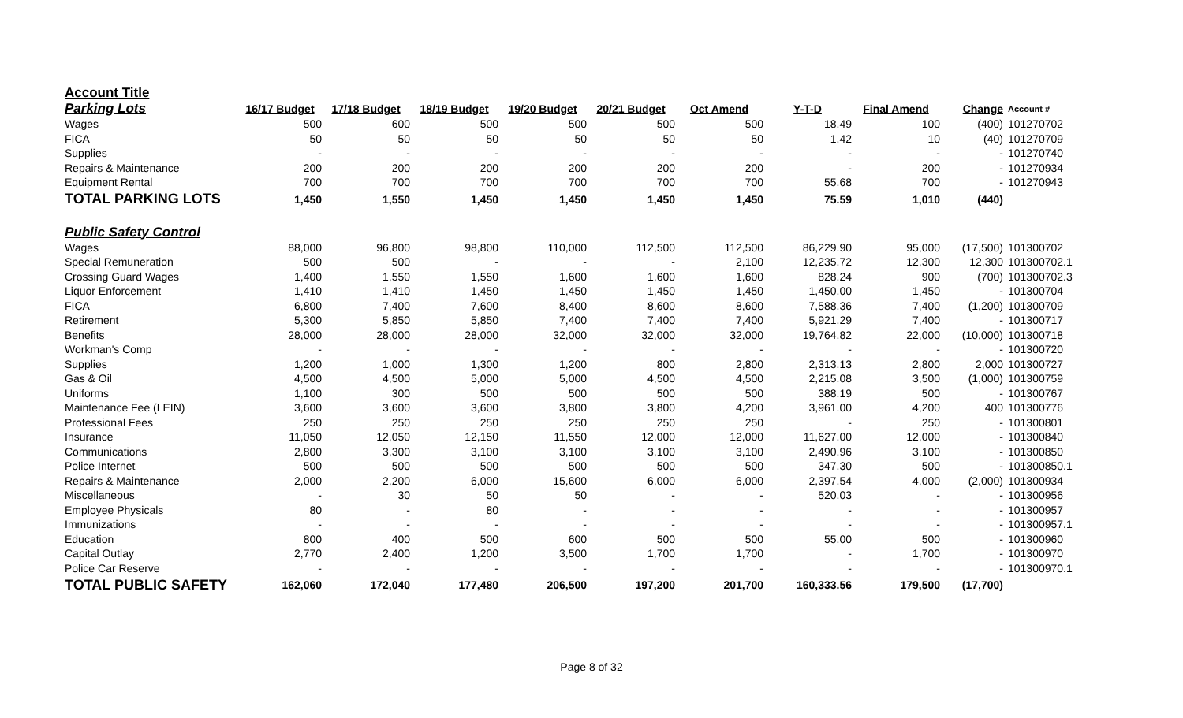| Account Title | | | | | | | | | | |
| Parking Lots | 16/17 Budget | 17/18 Budget | 18/19 Budget | 19/20 Budget | 20/21 Budget | Oct Amend | Y-T-D | Final Amend | Change | Account # |
| Wages | 500 | 600 | 500 | 500 | 500 | 500 | 18.49 | 100 | (400) | 101270702 |
| FICA | 50 | 50 | 50 | 50 | 50 | 50 | 1.42 | 10 | (40) | 101270709 |
| Supplies | - | - | - | - | - | - | - | - | - | 101270740 |
| Repairs & Maintenance | 200 | 200 | 200 | 200 | 200 | 200 | - | 200 | - | 101270934 |
| Equipment Rental | 700 | 700 | 700 | 700 | 700 | 700 | 55.68 | 700 | - | 101270943 |
| TOTAL PARKING LOTS | 1,450 | 1,550 | 1,450 | 1,450 | 1,450 | 1,450 | 75.59 | 1,010 | (440) | |
| Public Safety Control | | | | | | | | | | |
| Wages | 88,000 | 96,800 | 98,800 | 110,000 | 112,500 | 112,500 | 86,229.90 | 95,000 | (17,500) | 101300702 |
| Special Remuneration | 500 | 500 | - | - | - | 2,100 | 12,235.72 | 12,300 | 12,300 | 101300702.1 |
| Crossing Guard Wages | 1,400 | 1,550 | 1,550 | 1,600 | 1,600 | 1,600 | 828.24 | 900 | (700) | 101300702.3 |
| Liquor Enforcement | 1,410 | 1,410 | 1,450 | 1,450 | 1,450 | 1,450 | 1,450.00 | 1,450 | - | 101300704 |
| FICA | 6,800 | 7,400 | 7,600 | 8,400 | 8,600 | 8,600 | 7,588.36 | 7,400 | (1,200) | 101300709 |
| Retirement | 5,300 | 5,850 | 5,850 | 7,400 | 7,400 | 7,400 | 5,921.29 | 7,400 | - | 101300717 |
| Benefits | 28,000 | 28,000 | 28,000 | 32,000 | 32,000 | 32,000 | 19,764.82 | 22,000 | (10,000) | 101300718 |
| Workman's Comp | - | - | - | - | - | - | - | - | - | 101300720 |
| Supplies | 1,200 | 1,000 | 1,300 | 1,200 | 800 | 2,800 | 2,313.13 | 2,800 | 2,000 | 101300727 |
| Gas & Oil | 4,500 | 4,500 | 5,000 | 5,000 | 4,500 | 4,500 | 2,215.08 | 3,500 | (1,000) | 101300759 |
| Uniforms | 1,100 | 300 | 500 | 500 | 500 | 500 | 388.19 | 500 | - | 101300767 |
| Maintenance Fee (LEIN) | 3,600 | 3,600 | 3,600 | 3,800 | 3,800 | 4,200 | 3,961.00 | 4,200 | 400 | 101300776 |
| Professional Fees | 250 | 250 | 250 | 250 | 250 | 250 | - | 250 | - | 101300801 |
| Insurance | 11,050 | 12,050 | 12,150 | 11,550 | 12,000 | 12,000 | 11,627.00 | 12,000 | - | 101300840 |
| Communications | 2,800 | 3,300 | 3,100 | 3,100 | 3,100 | 3,100 | 2,490.96 | 3,100 | - | 101300850 |
| Police Internet | 500 | 500 | 500 | 500 | 500 | 500 | 347.30 | 500 | - | 101300850.1 |
| Repairs & Maintenance | 2,000 | 2,200 | 6,000 | 15,600 | 6,000 | 6,000 | 2,397.54 | 4,000 | (2,000) | 101300934 |
| Miscellaneous | - | 30 | 50 | 50 | - | - | 520.03 | - | - | 101300956 |
| Employee Physicals | 80 | - | 80 | - | - | - | - | - | - | 101300957 |
| Immunizations | - | - | - | - | - | - | - | - | - | 101300957.1 |
| Education | 800 | 400 | 500 | 600 | 500 | 500 | 55.00 | 500 | - | 101300960 |
| Capital Outlay | 2,770 | 2,400 | 1,200 | 3,500 | 1,700 | 1,700 | - | 1,700 | - | 101300970 |
| Police Car Reserve | - | - | - | - | - | - | - | - | - | 101300970.1 |
| TOTAL PUBLIC SAFETY | 162,060 | 172,040 | 177,480 | 206,500 | 197,200 | 201,700 | 160,333.56 | 179,500 | (17,700) | |
Page 8 of 32